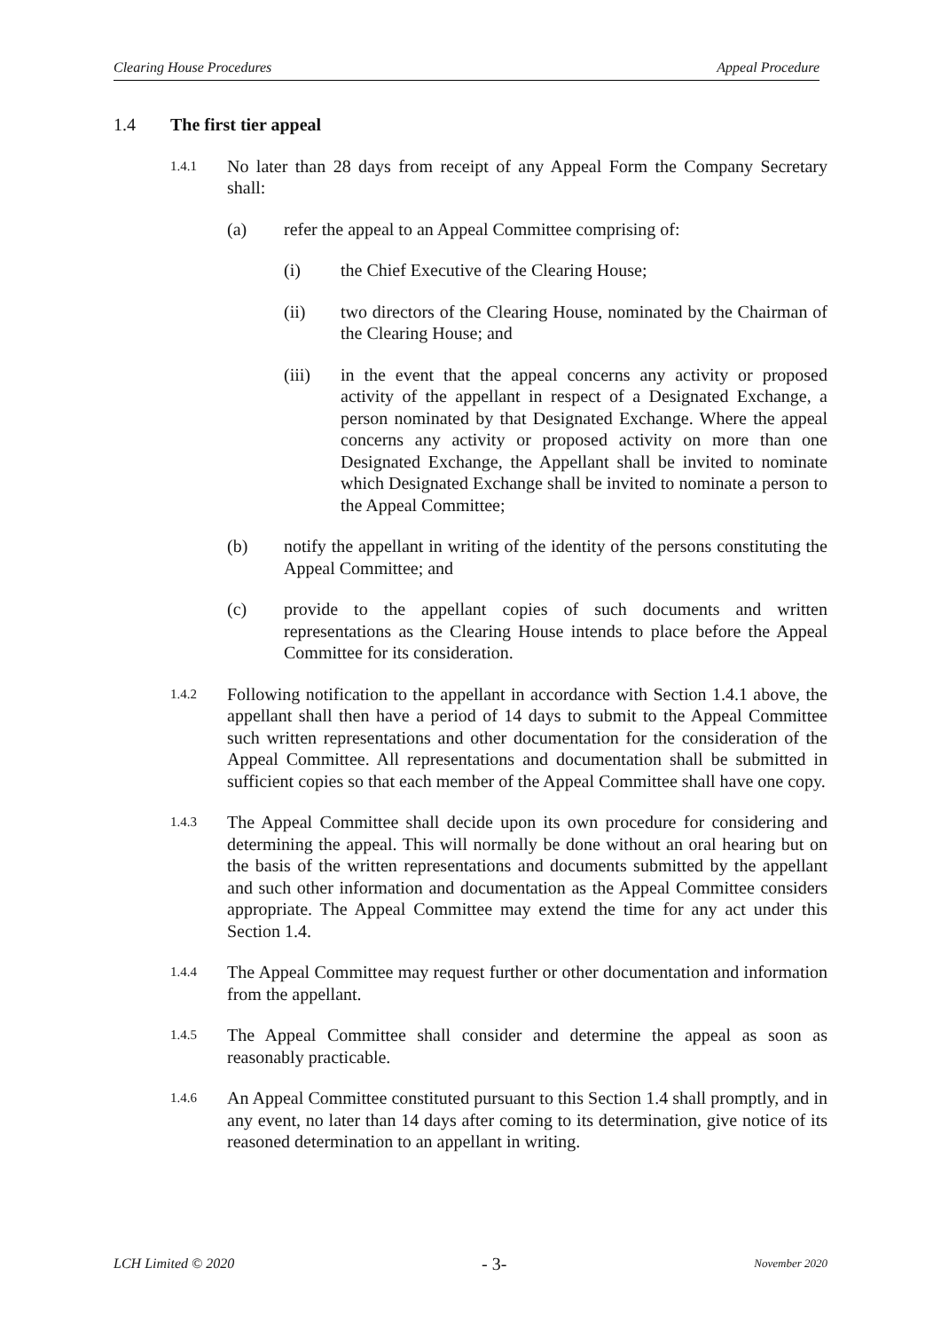Clearing House Procedures Appeal Procedure
1.4 The first tier appeal
1.4.1 No later than 28 days from receipt of any Appeal Form the Company Secretary shall:
(a) refer the appeal to an Appeal Committee comprising of:
(i) the Chief Executive of the Clearing House;
(ii) two directors of the Clearing House, nominated by the Chairman of the Clearing House; and
(iii) in the event that the appeal concerns any activity or proposed activity of the appellant in respect of a Designated Exchange, a person nominated by that Designated Exchange. Where the appeal concerns any activity or proposed activity on more than one Designated Exchange, the Appellant shall be invited to nominate which Designated Exchange shall be invited to nominate a person to the Appeal Committee;
(b) notify the appellant in writing of the identity of the persons constituting the Appeal Committee; and
(c) provide to the appellant copies of such documents and written representations as the Clearing House intends to place before the Appeal Committee for its consideration.
1.4.2 Following notification to the appellant in accordance with Section 1.4.1 above, the appellant shall then have a period of 14 days to submit to the Appeal Committee such written representations and other documentation for the consideration of the Appeal Committee. All representations and documentation shall be submitted in sufficient copies so that each member of the Appeal Committee shall have one copy.
1.4.3 The Appeal Committee shall decide upon its own procedure for considering and determining the appeal. This will normally be done without an oral hearing but on the basis of the written representations and documents submitted by the appellant and such other information and documentation as the Appeal Committee considers appropriate. The Appeal Committee may extend the time for any act under this Section 1.4.
1.4.4 The Appeal Committee may request further or other documentation and information from the appellant.
1.4.5 The Appeal Committee shall consider and determine the appeal as soon as reasonably practicable.
1.4.6 An Appeal Committee constituted pursuant to this Section 1.4 shall promptly, and in any event, no later than 14 days after coming to its determination, give notice of its reasoned determination to an appellant in writing.
LCH Limited © 2020 - 3- November 2020